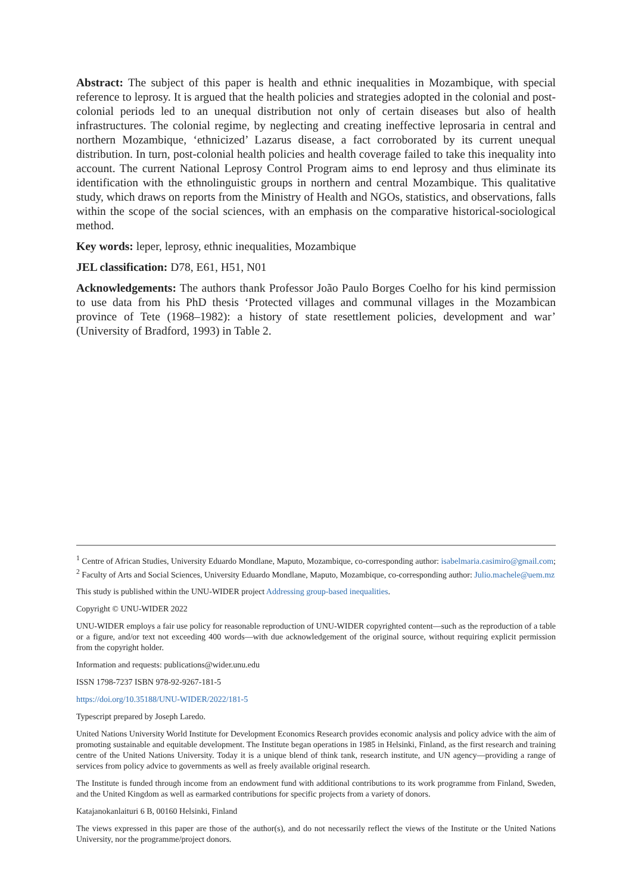Abstract: The subject of this paper is health and ethnic inequalities in Mozambique, with special reference to leprosy. It is argued that the health policies and strategies adopted in the colonial and post-colonial periods led to an unequal distribution not only of certain diseases but also of health infrastructures. The colonial regime, by neglecting and creating ineffective leprosaria in central and northern Mozambique, ‘ethnicized’ Lazarus disease, a fact corroborated by its current unequal distribution. In turn, post-colonial health policies and health coverage failed to take this inequality into account. The current National Leprosy Control Program aims to end leprosy and thus eliminate its identification with the ethnolinguistic groups in northern and central Mozambique. This qualitative study, which draws on reports from the Ministry of Health and NGOs, statistics, and observations, falls within the scope of the social sciences, with an emphasis on the comparative historical-sociological method.
Key words: leper, leprosy, ethnic inequalities, Mozambique
JEL classification: D78, E61, H51, N01
Acknowledgements: The authors thank Professor João Paulo Borges Coelho for his kind permission to use data from his PhD thesis ‘Protected villages and communal villages in the Mozambican province of Tete (1968–1982): a history of state resettlement policies, development and war’ (University of Bradford, 1993) in Table 2.
<sup>1</sup> Centre of African Studies, University Eduardo Mondlane, Maputo, Mozambique, co-corresponding author: isabelmaria.casimiro@gmail.com; <sup>2</sup> Faculty of Arts and Social Sciences, University Eduardo Mondlane, Maputo, Mozambique, co-corresponding author: Julio.machele@uem.mz
This study is published within the UNU-WIDER project Addressing group-based inequalities.
Copyright © UNU-WIDER 2022
UNU-WIDER employs a fair use policy for reasonable reproduction of UNU-WIDER copyrighted content—such as the reproduction of a table or a figure, and/or text not exceeding 400 words—with due acknowledgement of the original source, without requiring explicit permission from the copyright holder.
Information and requests: publications@wider.unu.edu
ISSN 1798-7237 ISBN 978-92-9267-181-5
https://doi.org/10.35188/UNU-WIDER/2022/181-5
Typescript prepared by Joseph Laredo.
United Nations University World Institute for Development Economics Research provides economic analysis and policy advice with the aim of promoting sustainable and equitable development. The Institute began operations in 1985 in Helsinki, Finland, as the first research and training centre of the United Nations University. Today it is a unique blend of think tank, research institute, and UN agency—providing a range of services from policy advice to governments as well as freely available original research.
The Institute is funded through income from an endowment fund with additional contributions to its work programme from Finland, Sweden, and the United Kingdom as well as earmarked contributions for specific projects from a variety of donors.
Katajanokanlaituri 6 B, 00160 Helsinki, Finland
The views expressed in this paper are those of the author(s), and do not necessarily reflect the views of the Institute or the United Nations University, nor the programme/project donors.